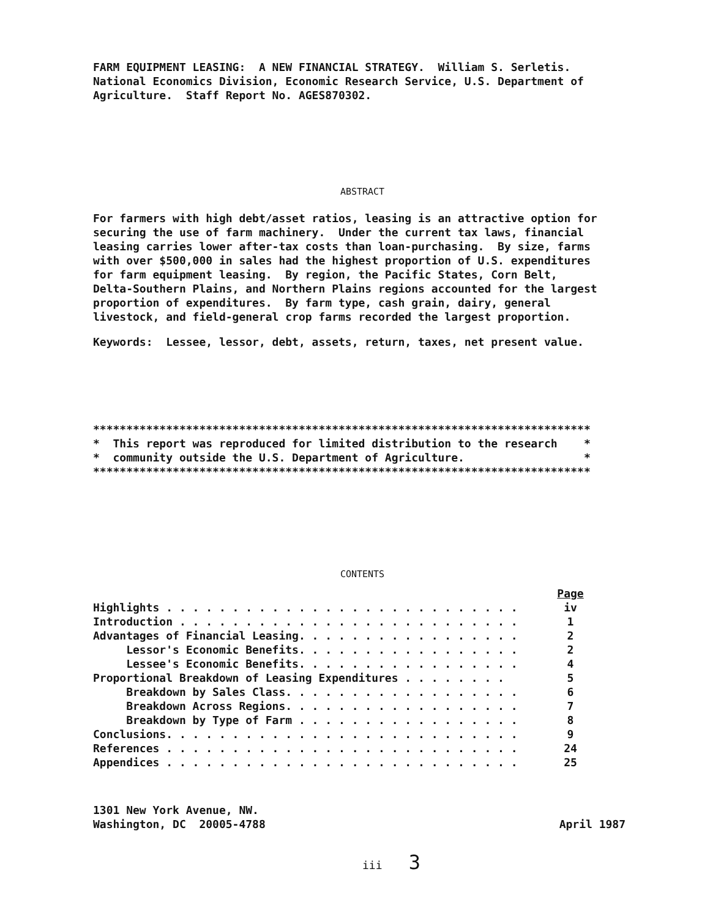FARM EQUIPMENT LEASING: A NEW FINANCIAL STRATEGY. William S. Serletis. National Economics Division, Economic Research Service, U.S. Department of Agriculture. Staff Report No. AGES870302.
ABSTRACT
For farmers with high debt/asset ratios, leasing is an attractive option for securing the use of farm machinery. Under the current tax laws, financial leasing carries lower after-tax costs than loan-purchasing. By size, farms with over $500,000 in sales had the highest proportion of U.S. expenditures for farm equipment leasing. By region, the Pacific States, Corn Belt, Delta-Southern Plains, and Northern Plains regions accounted for the largest proportion of expenditures. By farm type, cash grain, dairy, general livestock, and field-general crop farms recorded the largest proportion.
Keywords: Lessee, lessor, debt, assets, return, taxes, net present value.
*************************************************************************** * This report was reproduced for limited distribution to the research * * community outside the U.S. Department of Agriculture. * ***************************************************************************
CONTENTS
| | Page |
| Highlights . . . . . . . . . . . . . . . . . . . . . . . . . . . | iv |
| Introduction . . . . . . . . . . . . . . . . . . . . . . . . . . | 1 |
| Advantages of Financial Leasing. . . . . . . . . . . . . . . . . | 2 |
| Lessor's Economic Benefits. . . . . . . . . . . . . . . . . | 2 |
| Lessee's Economic Benefits. . . . . . . . . . . . . . . . . | 4 |
| Proportional Breakdown of Leasing Expenditures . . . . . . . . | 5 |
| Breakdown by Sales Class. . . . . . . . . . . . . . . . . . | 6 |
| Breakdown Across Regions. . . . . . . . . . . . . . . . . . | 7 |
| Breakdown by Type of Farm . . . . . . . . . . . . . . . . . | 8 |
| Conclusions. . . . . . . . . . . . . . . . . . . . . . . . . . . | 9 |
| References . . . . . . . . . . . . . . . . . . . . . . . . . . . | 24 |
| Appendices . . . . . . . . . . . . . . . . . . . . . . . . . . . | 25 |
1301 New York Avenue, NW. Washington, DC 20005-4788
April 1987
iii 3